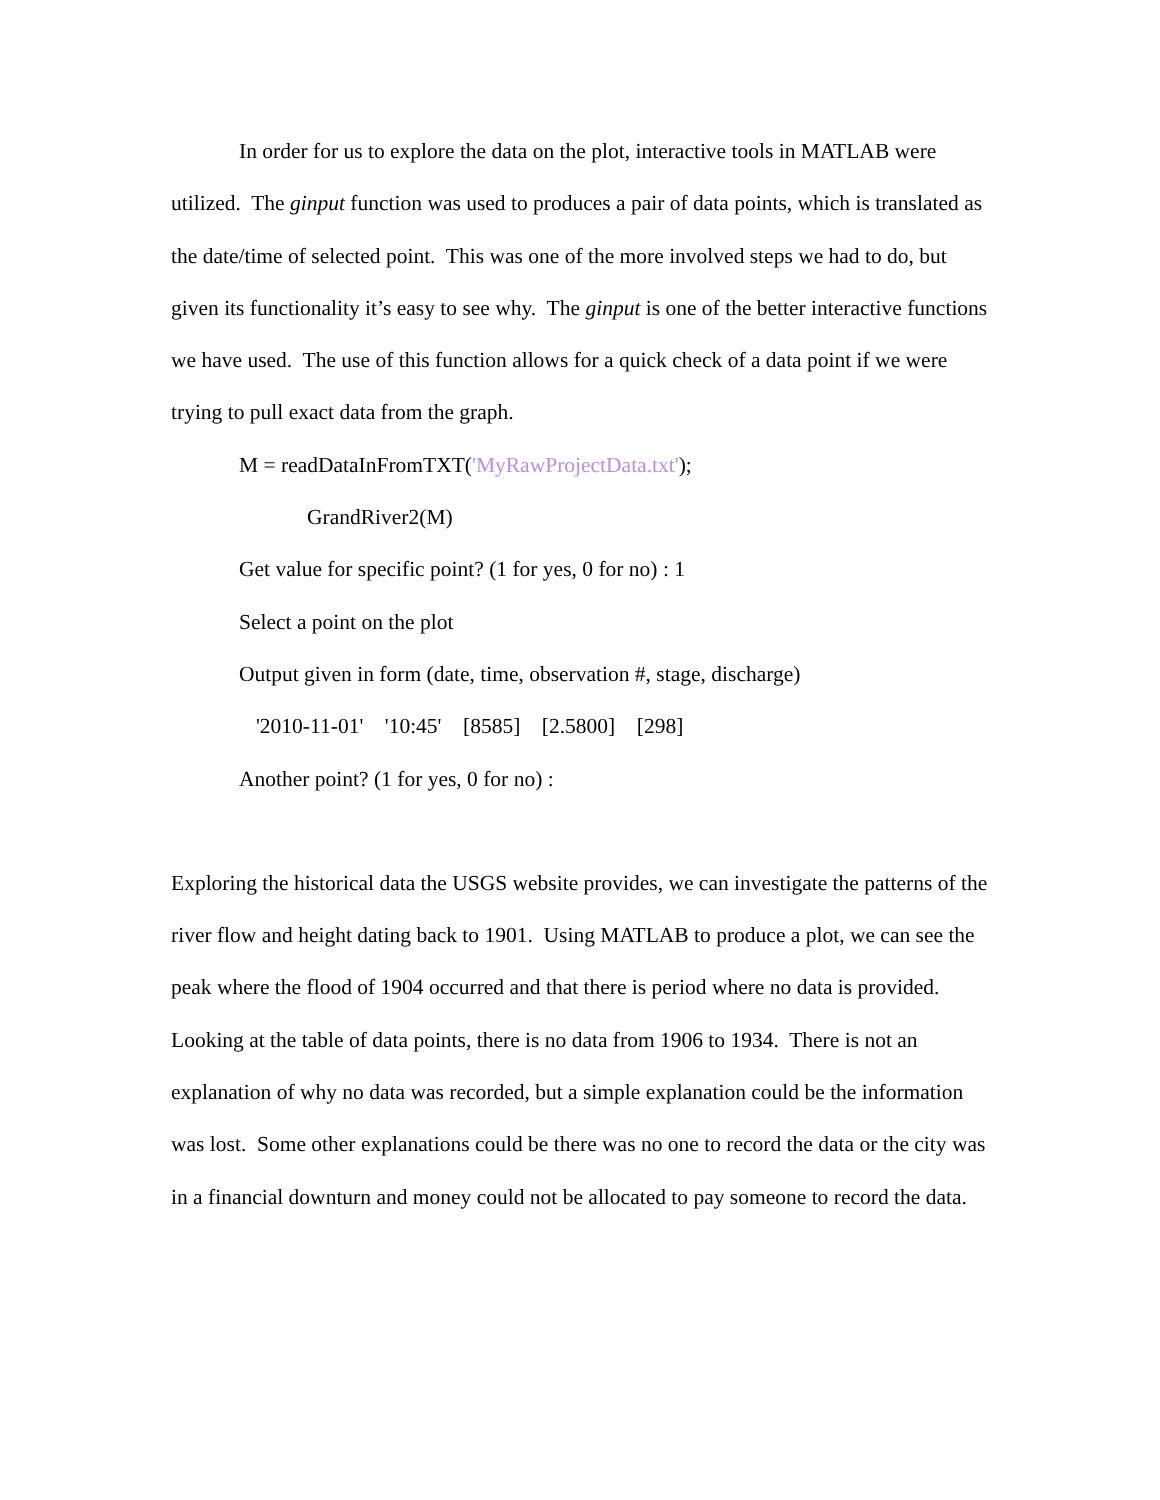In order for us to explore the data on the plot, interactive tools in MATLAB were utilized. The ginput function was used to produces a pair of data points, which is translated as the date/time of selected point. This was one of the more involved steps we had to do, but given its functionality it’s easy to see why. The ginput is one of the better interactive functions we have used. The use of this function allows for a quick check of a data point if we were trying to pull exact data from the graph.
M = readDataInFromTXT('MyRawProjectData.txt');
GrandRiver2(M)
Get value for specific point? (1 for yes, 0 for no) : 1
Select a point on the plot
Output given in form (date, time, observation #, stage, discharge)
'2010-11-01' '10:45' [8585] [2.5800] [298]
Another point? (1 for yes, 0 for no) :
Exploring the historical data the USGS website provides, we can investigate the patterns of the river flow and height dating back to 1901. Using MATLAB to produce a plot, we can see the peak where the flood of 1904 occurred and that there is period where no data is provided. Looking at the table of data points, there is no data from 1906 to 1934. There is not an explanation of why no data was recorded, but a simple explanation could be the information was lost. Some other explanations could be there was no one to record the data or the city was in a financial downturn and money could not be allocated to pay someone to record the data.